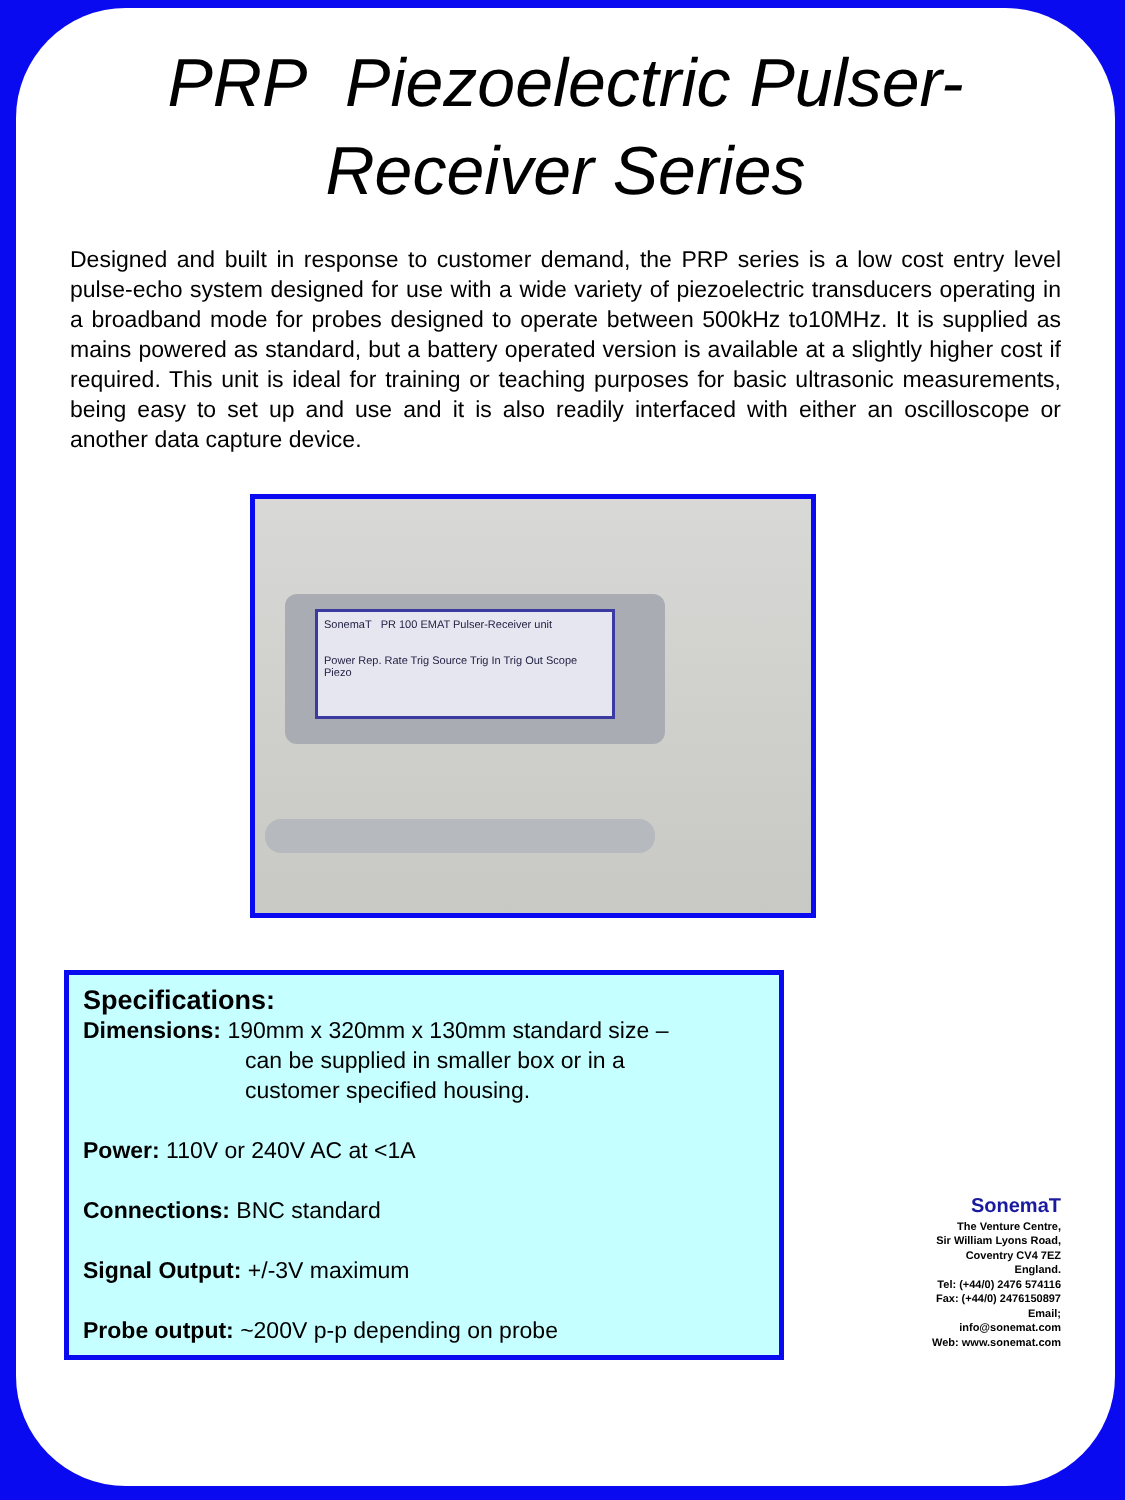PRP Piezoelectric Pulser-
Receiver Series
Designed and built in response to customer demand, the PRP series is a low cost entry level pulse-echo system designed for use with a wide variety of piezoelectric transducers operating in a broadband mode for probes designed to operate between 500kHz to10MHz. It is supplied as mains powered as standard, but a battery operated version is available at a slightly higher cost if required. This unit is ideal for training or teaching purposes for basic ultrasonic measurements, being easy to set up and use and it is also readily interfaced with either an oscilloscope or another data capture device.
SonemaT PR 100 EMAT Pulser-Receiver unit
Power Rep. Rate Trig Source Trig In Trig Out Scope Piezo
Specifications:
Dimensions: 190mm x 320mm x 130mm standard size –
can be supplied in smaller box or in a
customer specified housing.
Power: 110V or 240V AC at <1A
Connections: BNC standard
Signal Output: +/-3V maximum
Probe output: ~200V p-p depending on probe
SonemaT
The Venture Centre,
Sir William Lyons Road,
Coventry CV4 7EZ
England.
Tel: (+44/0) 2476 574116
Fax: (+44/0) 2476150897
Email; info@sonemat.com
Web: www.sonemat.com